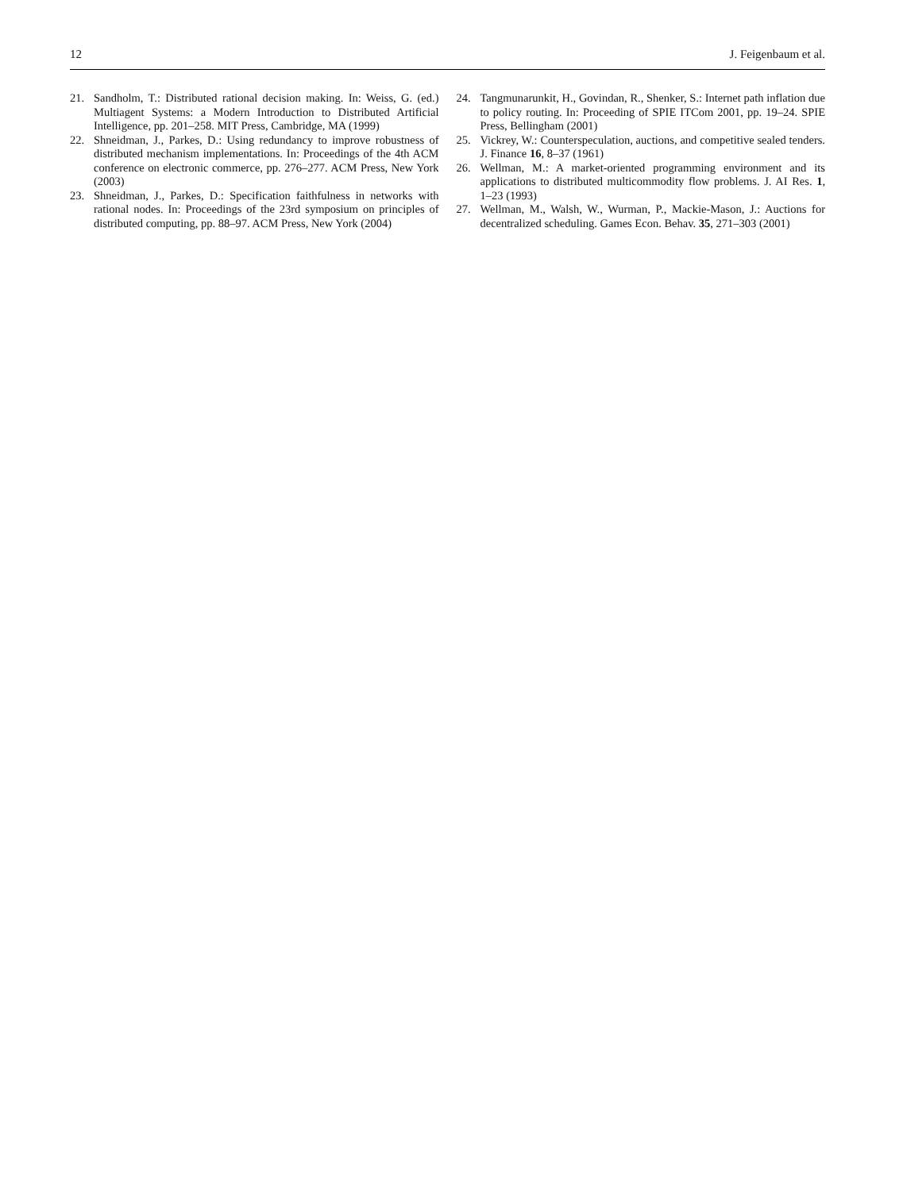12 J. Feigenbaum et al.
21. Sandholm, T.: Distributed rational decision making. In: Weiss, G. (ed.) Multiagent Systems: a Modern Introduction to Distributed Artificial Intelligence, pp. 201–258. MIT Press, Cambridge, MA (1999)
22. Shneidman, J., Parkes, D.: Using redundancy to improve robustness of distributed mechanism implementations. In: Proceedings of the 4th ACM conference on electronic commerce, pp. 276–277. ACM Press, New York (2003)
23. Shneidman, J., Parkes, D.: Specification faithfulness in networks with rational nodes. In: Proceedings of the 23rd symposium on principles of distributed computing, pp. 88–97. ACM Press, New York (2004)
24. Tangmunarunkit, H., Govindan, R., Shenker, S.: Internet path inflation due to policy routing. In: Proceeding of SPIE ITCom 2001, pp. 19–24. SPIE Press, Bellingham (2001)
25. Vickrey, W.: Counterspeculation, auctions, and competitive sealed tenders. J. Finance 16, 8–37 (1961)
26. Wellman, M.: A market-oriented programming environment and its applications to distributed multicommodity flow problems. J. AI Res. 1, 1–23 (1993)
27. Wellman, M., Walsh, W., Wurman, P., Mackie-Mason, J.: Auctions for decentralized scheduling. Games Econ. Behav. 35, 271–303 (2001)